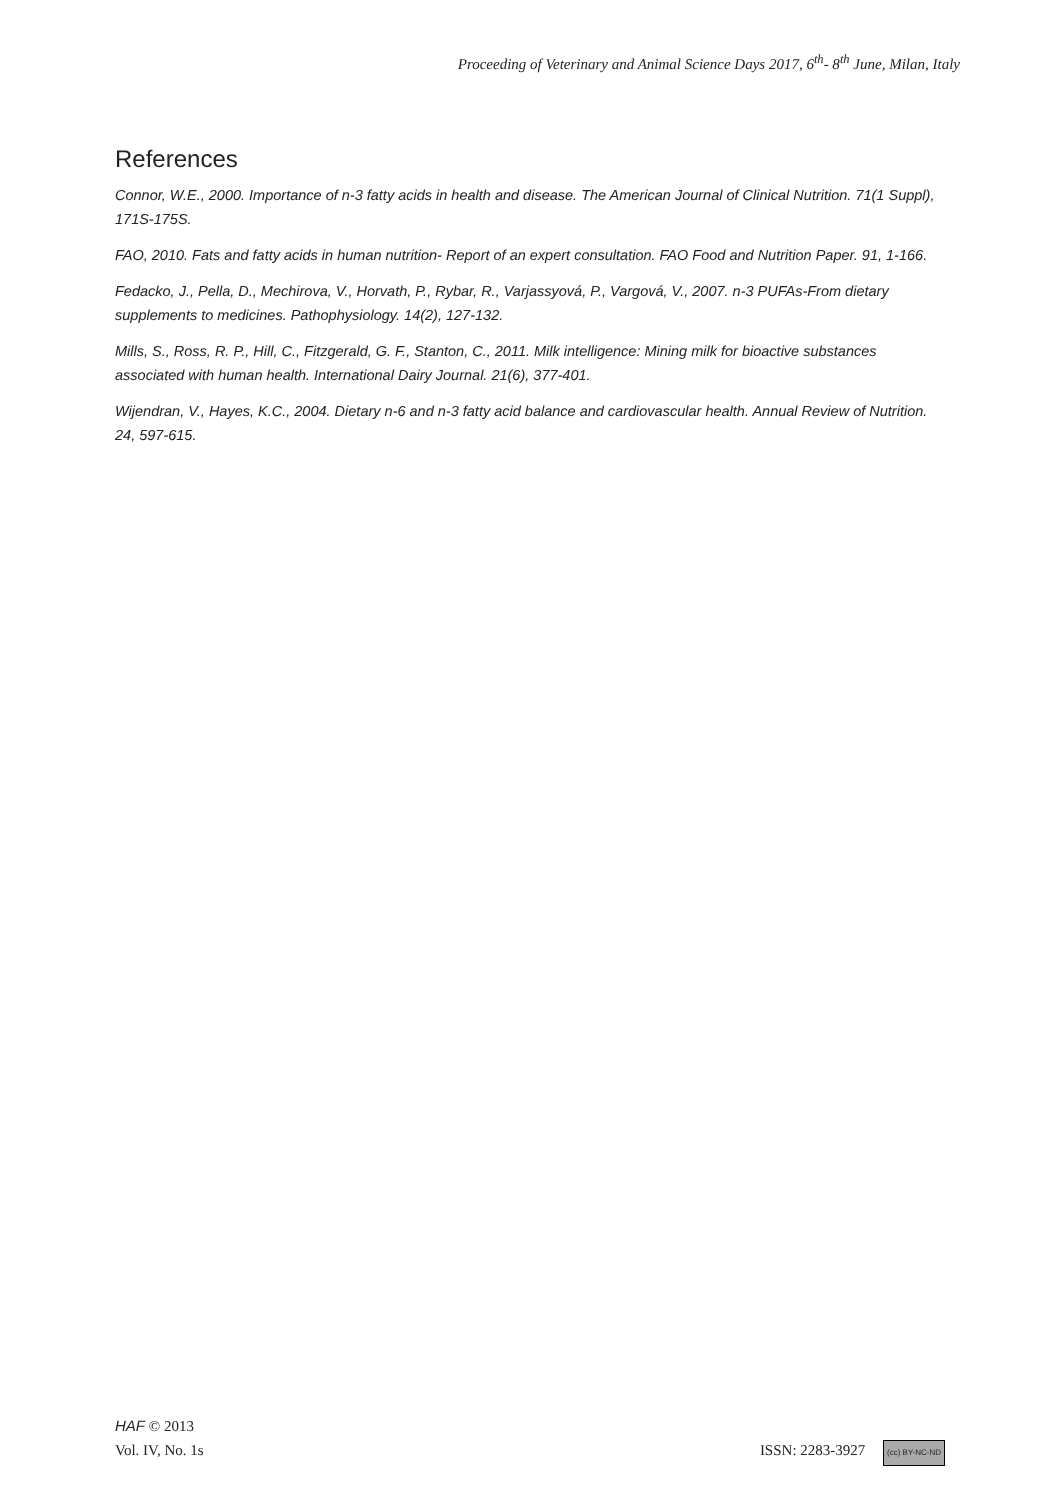Proceeding of Veterinary and Animal Science Days 2017, 6<sup>th</sup>- 8<sup>th</sup> June, Milan, Italy
References
Connor, W.E., 2000. Importance of n-3 fatty acids in health and disease. The American Journal of Clinical Nutrition. 71(1 Suppl), 171S-175S.
FAO, 2010. Fats and fatty acids in human nutrition- Report of an expert consultation. FAO Food and Nutrition Paper. 91, 1-166.
Fedacko, J., Pella, D., Mechirova, V., Horvath, P., Rybar, R., Varjassyová, P., Vargová, V., 2007. n-3 PUFAs-From dietary supplements to medicines. Pathophysiology. 14(2), 127-132.
Mills, S., Ross, R. P., Hill, C., Fitzgerald, G. F., Stanton, C., 2011. Milk intelligence: Mining milk for bioactive substances associated with human health. International Dairy Journal. 21(6), 377-401.
Wijendran, V., Hayes, K.C., 2004. Dietary n-6 and n-3 fatty acid balance and cardiovascular health. Annual Review of Nutrition. 24, 597-615.
HAF © 2013
Vol. IV, No. 1s ISSN: 2283-3927 (cc) BY-NC-ND